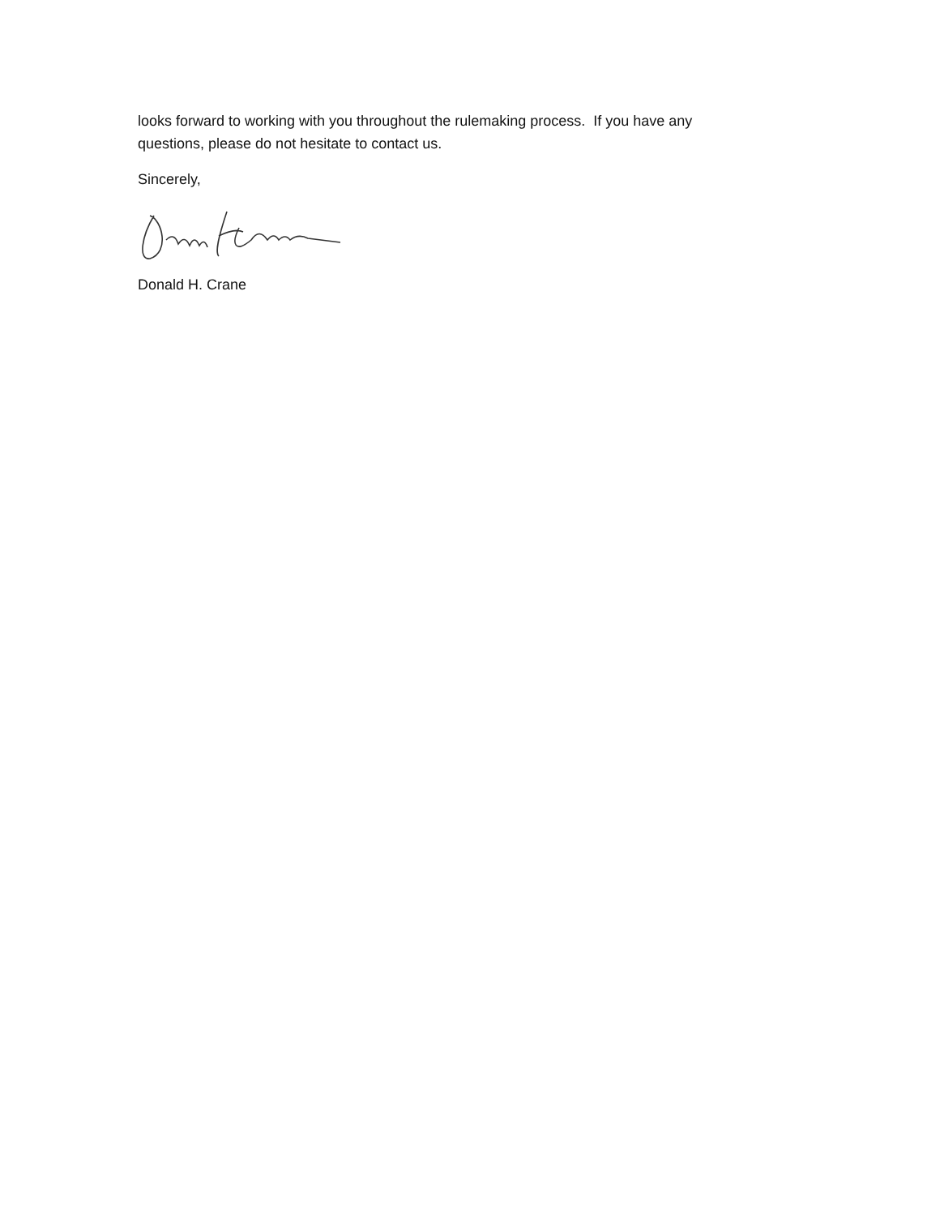looks forward to working with you throughout the rulemaking process. If you have any questions, please do not hesitate to contact us.
Sincerely,
Donald H. Crane